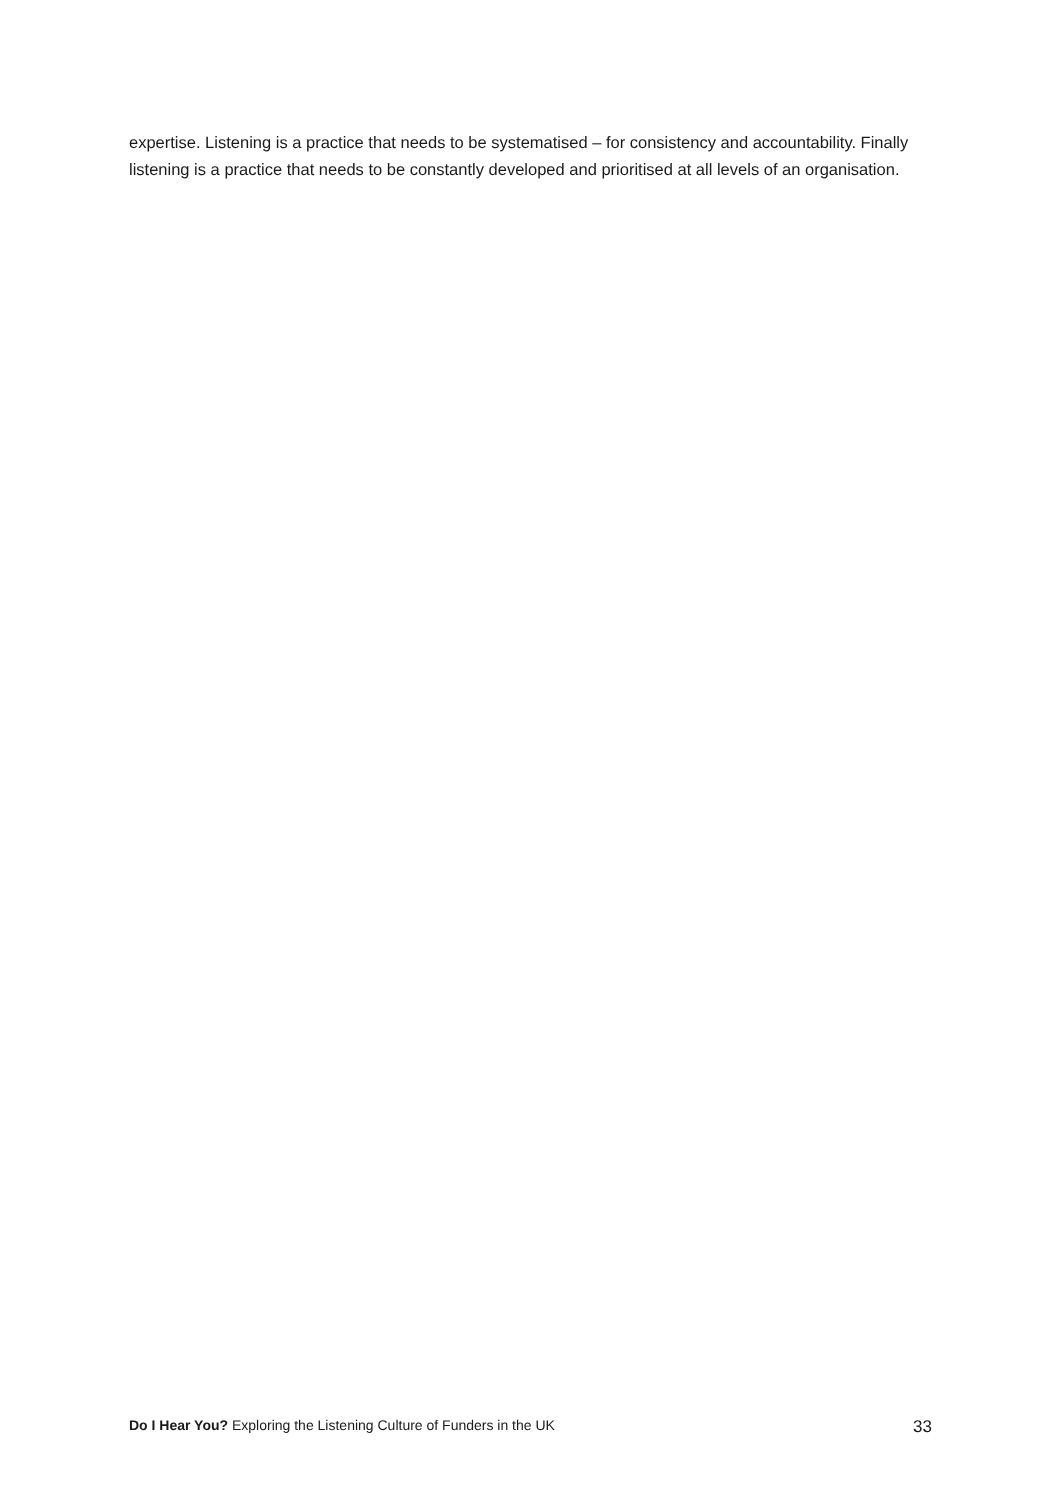expertise. Listening is a practice that needs to be systematised – for consistency and accountability. Finally listening is a practice that needs to be constantly developed and prioritised at all levels of an organisation.
Do I Hear You? Exploring the Listening Culture of Funders in the UK 33